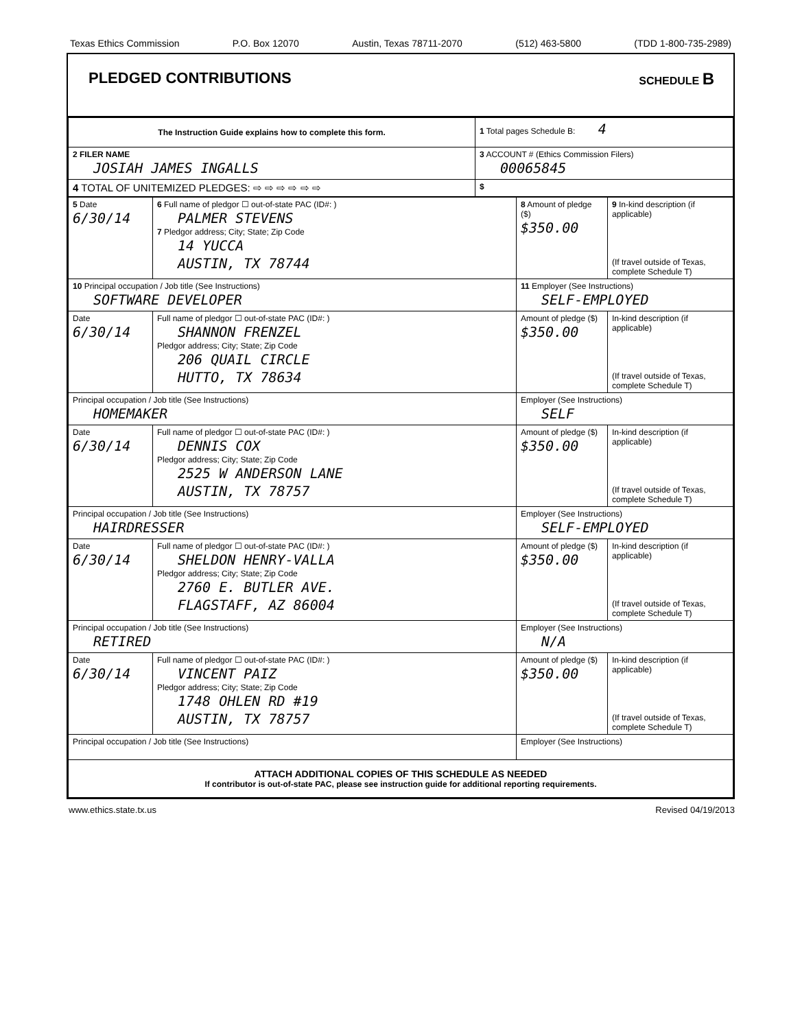Texas Ethics Commission P.O. Box 12070 Austin, Texas 78711-2070 (512) 463-5800 (TDD 1-800-735-2989)
PLEDGED CONTRIBUTIONS SCHEDULE B
| The Instruction Guide explains how to complete this form. | 1 Total pages Schedule B: 4 | |
| 2 FILER NAME JOSIAH JAMES INGALLS | 3 ACCOUNT # (Ethics Commission Filers) 00065845 | |
| 4 TOTAL OF UNITEMIZED PLEDGES: ⇨ ⇨ ⇨ ⇨ ⇨ ⇨ | | $ |
| 5 Date 6/30/14 | 6 Full name of pledgor ☐ out-of-state PAC (ID#: ) PALMER STEVENS 7 Pledgor address; City; State; Zip Code 14 YUCCA AUSTIN, TX 78744 | | 8 Amount of pledge ($) $350.00 | 9 In-kind description (if applicable) (If travel outside of Texas, complete Schedule T) |
| 10 Principal occupation / Job title (See Instructions) SOFTWARE DEVELOPER | | 11 Employer (See Instructions) SELF-EMPLOYED | | |
| Date 6/30/14 | Full name of pledgor ☐ out-of-state PAC (ID#: ) SHANNON FRENZEL Pledgor address; City; State; Zip Code 206 QUAIL CIRCLE HUTTO, TX 78634 | | Amount of pledge ($) $350.00 | In-kind description (if applicable) (If travel outside of Texas, complete Schedule T) |
| Principal occupation / Job title (See Instructions) HOMEMAKER | | Employer (See Instructions) SELF | | |
| Date 6/30/14 | Full name of pledgor ☐ out-of-state PAC (ID#: ) DENNIS COX Pledgor address; City; State; Zip Code 2525 W ANDERSON LANE AUSTIN, TX 78757 | | Amount of pledge ($) $350.00 | In-kind description (if applicable) (If travel outside of Texas, complete Schedule T) |
| Principal occupation / Job title (See Instructions) HAIRDRESSER | | Employer (See Instructions) SELF-EMPLOYED | | |
| Date 6/30/14 | Full name of pledgor ☐ out-of-state PAC (ID#: ) SHELDON HENRY-VALLA Pledgor address; City; State; Zip Code 2760 E. BUTLER AVE. FLAGSTAFF, AZ 86004 | | Amount of pledge ($) $350.00 | In-kind description (if applicable) (If travel outside of Texas, complete Schedule T) |
| Principal occupation / Job title (See Instructions) RETIRED | | Employer (See Instructions) N/A | | |
| Date 6/30/14 | Full name of pledgor ☐ out-of-state PAC (ID#: ) VINCENT PAIZ Pledgor address; City; State; Zip Code 1748 OHLEN RD #19 AUSTIN, TX 78757 | | Amount of pledge ($) $350.00 | In-kind description (if applicable) (If travel outside of Texas, complete Schedule T) |
| Principal occupation / Job title (See Instructions) | | Employer (See Instructions) | | |
| ATTACH ADDITIONAL COPIES OF THIS SCHEDULE AS NEEDED If contributor is out-of-state PAC, please see instruction guide for additional reporting requirements. | | | | |
www.ethics.state.tx.us Revised 04/19/2013